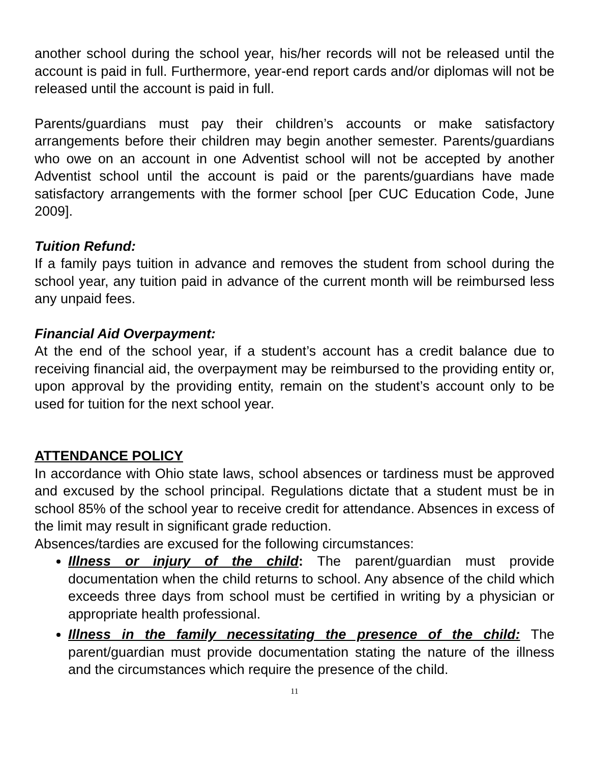another school during the school year, his/her records will not be released until the account is paid in full. Furthermore, year-end report cards and/or diplomas will not be released until the account is paid in full.
Parents/guardians must pay their children’s accounts or make satisfactory arrangements before their children may begin another semester. Parents/guardians who owe on an account in one Adventist school will not be accepted by another Adventist school until the account is paid or the parents/guardians have made satisfactory arrangements with the former school [per CUC Education Code, June 2009].
Tuition Refund:
If a family pays tuition in advance and removes the student from school during the school year, any tuition paid in advance of the current month will be reimbursed less any unpaid fees.
Financial Aid Overpayment:
At the end of the school year, if a student’s account has a credit balance due to receiving financial aid, the overpayment may be reimbursed to the providing entity or, upon approval by the providing entity, remain on the student’s account only to be used for tuition for the next school year.
ATTENDANCE POLICY
In accordance with Ohio state laws, school absences or tardiness must be approved and excused by the school principal. Regulations dictate that a student must be in school 85% of the school year to receive credit for attendance. Absences in excess of the limit may result in significant grade reduction.
Absences/tardies are excused for the following circumstances:
Illness or injury of the child: The parent/guardian must provide documentation when the child returns to school. Any absence of the child which exceeds three days from school must be certified in writing by a physician or appropriate health professional.
Illness in the family necessitating the presence of the child: The parent/guardian must provide documentation stating the nature of the illness and the circumstances which require the presence of the child.
11